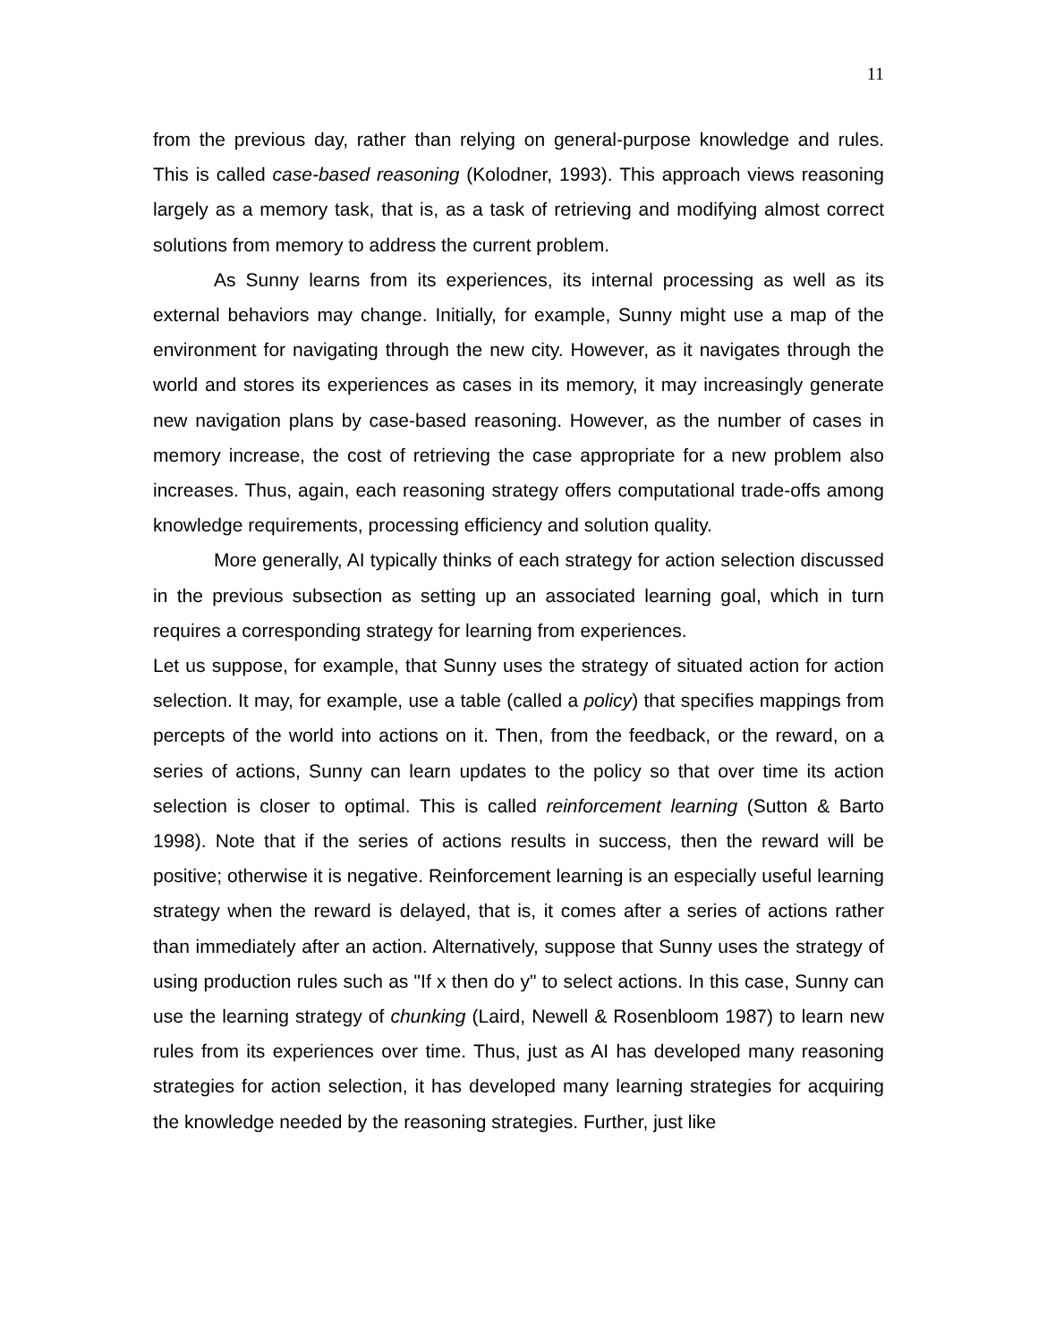11
from the previous day, rather than relying on general-purpose knowledge and rules. This is called case-based reasoning (Kolodner, 1993). This approach views reasoning largely as a memory task, that is, as a task of retrieving and modifying almost correct solutions from memory to address the current problem.
As Sunny learns from its experiences, its internal processing as well as its external behaviors may change. Initially, for example, Sunny might use a map of the environment for navigating through the new city. However, as it navigates through the world and stores its experiences as cases in its memory, it may increasingly generate new navigation plans by case-based reasoning. However, as the number of cases in memory increase, the cost of retrieving the case appropriate for a new problem also increases. Thus, again, each reasoning strategy offers computational trade-offs among knowledge requirements, processing efficiency and solution quality.
More generally, AI typically thinks of each strategy for action selection discussed in the previous subsection as setting up an associated learning goal, which in turn requires a corresponding strategy for learning from experiences.
Let us suppose, for example, that Sunny uses the strategy of situated action for action selection. It may, for example, use a table (called a policy) that specifies mappings from percepts of the world into actions on it. Then, from the feedback, or the reward, on a series of actions, Sunny can learn updates to the policy so that over time its action selection is closer to optimal. This is called reinforcement learning (Sutton & Barto 1998). Note that if the series of actions results in success, then the reward will be positive; otherwise it is negative. Reinforcement learning is an especially useful learning strategy when the reward is delayed, that is, it comes after a series of actions rather than immediately after an action. Alternatively, suppose that Sunny uses the strategy of using production rules such as "If x then do y" to select actions. In this case, Sunny can use the learning strategy of chunking (Laird, Newell & Rosenbloom 1987) to learn new rules from its experiences over time. Thus, just as AI has developed many reasoning strategies for action selection, it has developed many learning strategies for acquiring the knowledge needed by the reasoning strategies. Further, just like